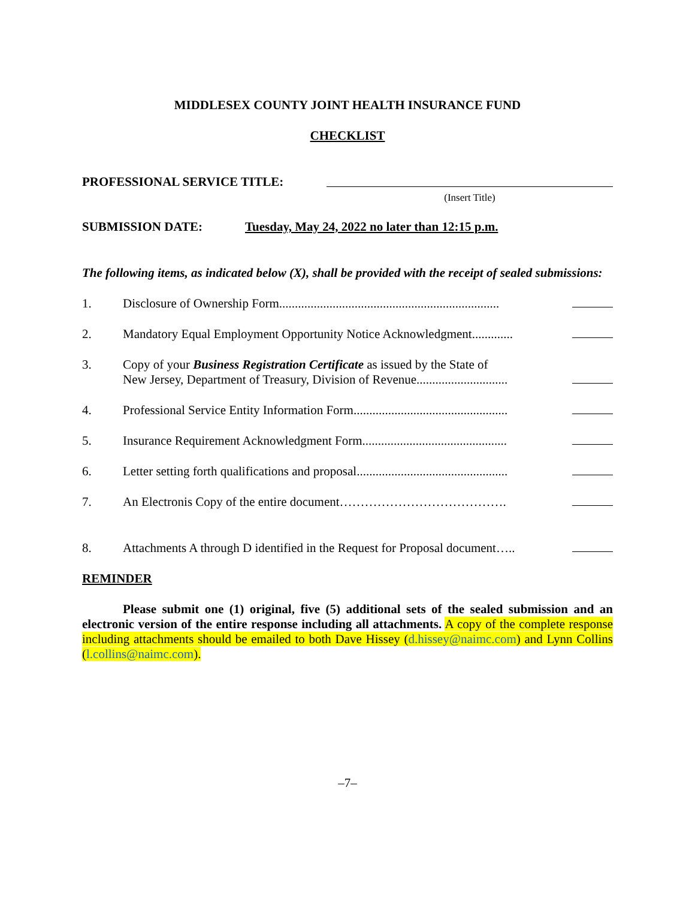MIDDLESEX COUNTY JOINT HEALTH INSURANCE FUND
CHECKLIST
PROFESSIONAL SERVICE TITLE:
(Insert Title)
SUBMISSION DATE: Tuesday, May 24, 2022 no later than 12:15 p.m.
The following items, as indicated below (X), shall be provided with the receipt of sealed submissions:
1. Disclosure of Ownership Form......................................................................
2. Mandatory Equal Employment Opportunity Notice Acknowledgment.............
3. Copy of your Business Registration Certificate as issued by the State of
New Jersey, Department of Treasury, Division of Revenue.............................
4. Professional Service Entity Information Form.................................................
5. Insurance Requirement Acknowledgment Form..............................................
6. Letter setting forth qualifications and proposal................................................
7. An Electronis Copy of the entire document………………………………….
8. Attachments A through D identified in the Request for Proposal document…..
REMINDER
Please submit one (1) original, five (5) additional sets of the sealed submission and an electronic version of the entire response including all attachments. A copy of the complete response including attachments should be emailed to both Dave Hissey (d.hissey@naimc.com) and Lynn Collins (l.collins@naimc.com).
–7–